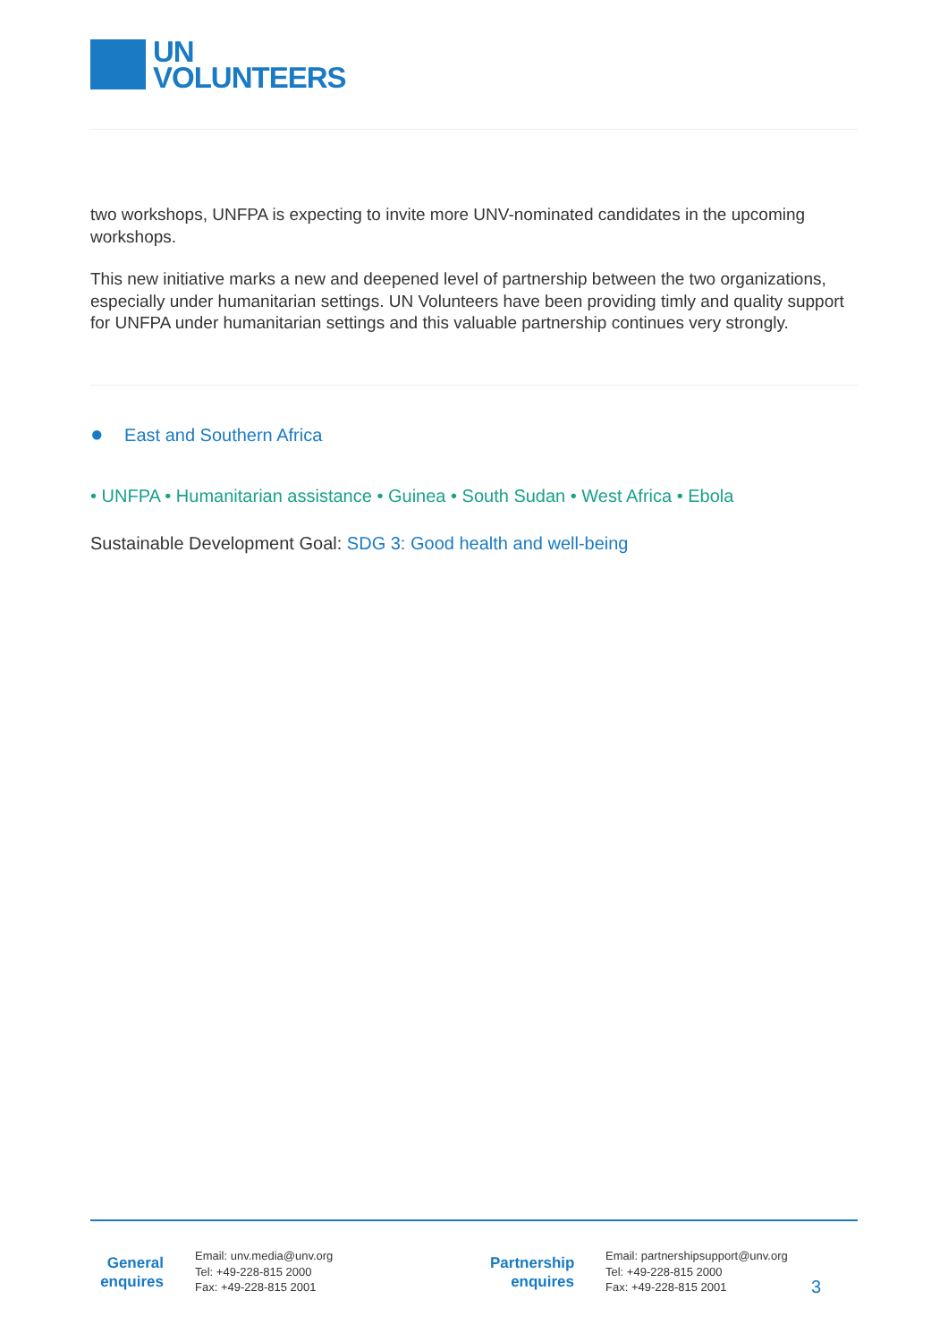UN
VOLUNTEERS
two workshops, UNFPA is expecting to invite more UNV-nominated candidates in the upcoming workshops.
This new initiative marks a new and deepened level of partnership between the two organizations, especially under humanitarian settings. UN Volunteers have been providing timly and quality support for UNFPA under humanitarian settings and this valuable partnership continues very strongly.
● East and Southern Africa
• UNFPA • Humanitarian assistance • Guinea • South Sudan • West Africa • Ebola
Sustainable Development Goal: SDG 3: Good health and well-being
General
enquires
Email: unv.media@unv.org
Tel: +49-228-815 2000
Fax: +49-228-815 2001
Partnership
enquires
Email: partnershipsupport@unv.org
Tel: +49-228-815 2000
Fax: +49-228-815 2001
3